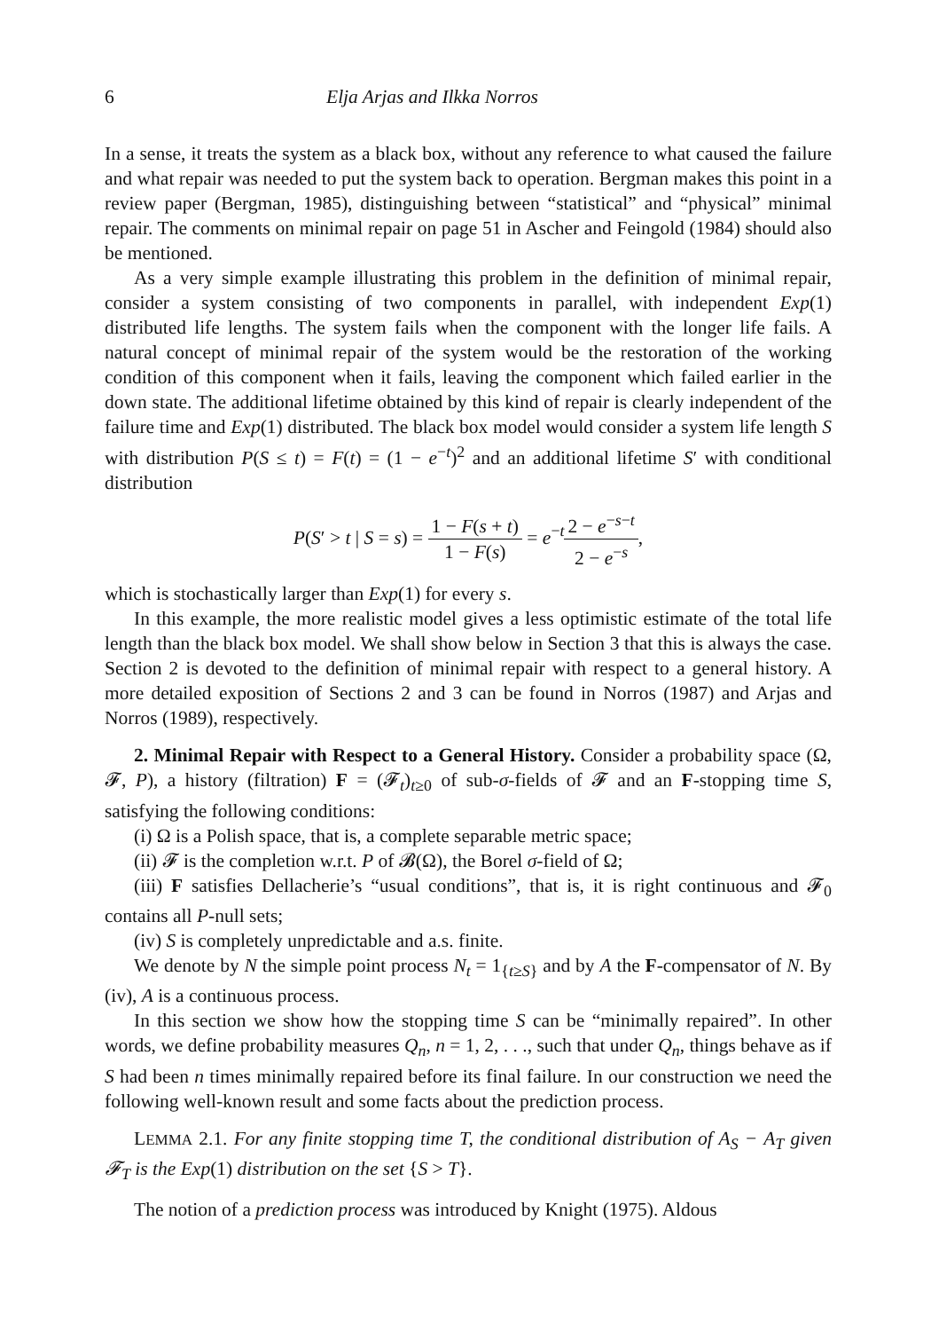6 Elja Arjas and Ilkka Norros
In a sense, it treats the system as a black box, without any reference to what caused the failure and what repair was needed to put the system back to operation. Bergman makes this point in a review paper (Bergman, 1985), distinguishing between “statistical” and “physical” minimal repair. The comments on minimal repair on page 51 in Ascher and Feingold (1984) should also be mentioned.
As a very simple example illustrating this problem in the definition of minimal repair, consider a system consisting of two components in parallel, with independent Exp(1) distributed life lengths. The system fails when the component with the longer life fails. A natural concept of minimal repair of the system would be the restoration of the working condition of this component when it fails, leaving the component which failed earlier in the down state. The additional lifetime obtained by this kind of repair is clearly independent of the failure time and Exp(1) distributed. The black box model would consider a system life length S with distribution P(S ≤ t) = F(t) = (1 − e<sup>−t</sup>)<sup>2</sup> and an additional lifetime S′ with conditional distribution
P(S′ > t | S = s) = 1 − F(s + t) 1 − F(s) = e<sup>−t</sup>2 − e<sup>−s−t</sup> 2 − e<sup>−s</sup>,
which is stochastically larger than Exp(1) for every s.
In this example, the more realistic model gives a less optimistic estimate of the total life length than the black box model. We shall show below in Section 3 that this is always the case. Section 2 is devoted to the definition of minimal repair with respect to a general history. A more detailed exposition of Sections 2 and 3 can be found in Norros (1987) and Arjas and Norros (1989), respectively.
2. Minimal Repair with Respect to a General History. Consider a probability space (Ω, 𝓕, P), a history (filtration) F = (𝓕<sub>t</sub>)<sub>t≥0</sub> of sub-σ-fields of 𝓕 and an F-stopping time S, satisfying the following conditions:
(i) Ω is a Polish space, that is, a complete separable metric space;
(ii) 𝓕 is the completion w.r.t. P of 𝓑(Ω), the Borel σ-field of Ω;
(iii) F satisfies Dellacherie’s “usual conditions”, that is, it is right continuous and 𝓕<sub>0</sub> contains all P-null sets;
(iv) S is completely unpredictable and a.s. finite.
We denote by N the simple point process N<sub>t</sub> = 1<sub>{t≥S}</sub> and by A the F-compensator of N. By (iv), A is a continuous process.
In this section we show how the stopping time S can be “minimally repaired”. In other words, we define probability measures Q<sub>n</sub>, n = 1, 2, . . ., such that under Q<sub>n</sub>, things behave as if S had been n times minimally repaired before its final failure. In our construction we need the following well-known result and some facts about the prediction process.
LEMMA 2.1. For any finite stopping time T, the conditional distribution of A<sub>S</sub> − A<sub>T</sub> given 𝓕<sub>T</sub> is the Exp(1) distribution on the set {S > T}.
The notion of a prediction process was introduced by Knight (1975). Aldous